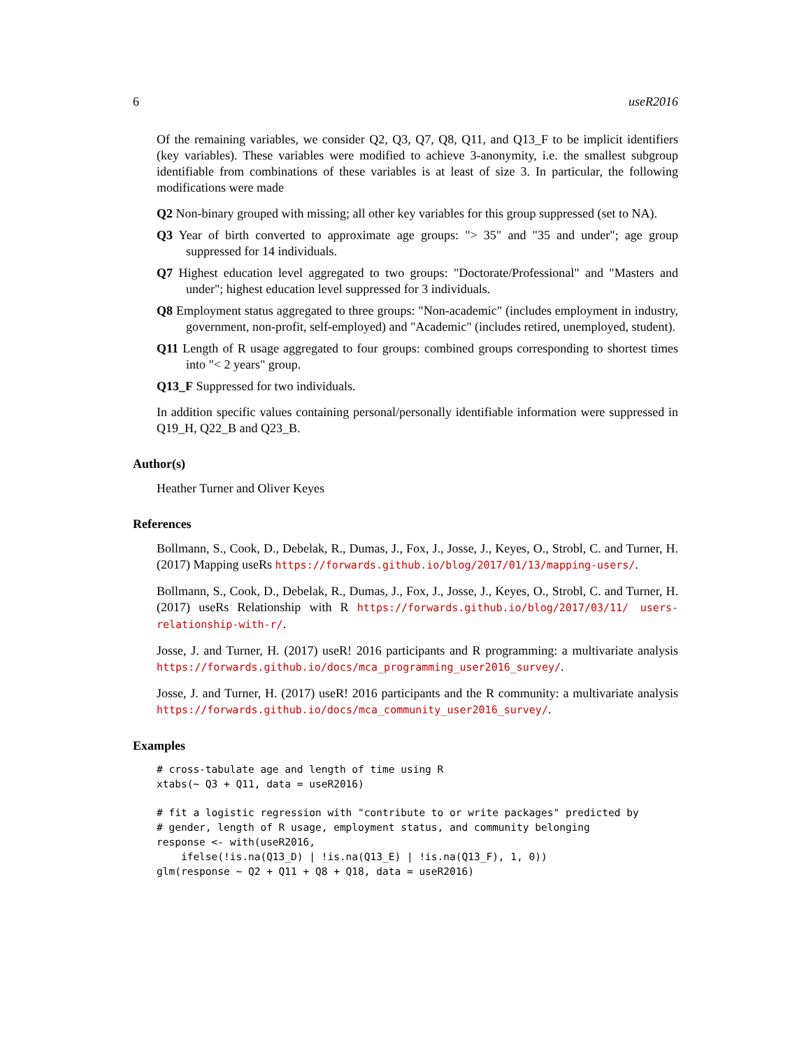6 useR2016
Of the remaining variables, we consider Q2, Q3, Q7, Q8, Q11, and Q13_F to be implicit identifiers (key variables). These variables were modified to achieve 3-anonymity, i.e. the smallest subgroup identifiable from combinations of these variables is at least of size 3. In particular, the following modifications were made
Q2 Non-binary grouped with missing; all other key variables for this group suppressed (set to NA).
Q3 Year of birth converted to approximate age groups: "> 35" and "35 and under"; age group suppressed for 14 individuals.
Q7 Highest education level aggregated to two groups: "Doctorate/Professional" and "Masters and under"; highest education level suppressed for 3 individuals.
Q8 Employment status aggregated to three groups: "Non-academic" (includes employment in industry, government, non-profit, self-employed) and "Academic" (includes retired, unemployed, student).
Q11 Length of R usage aggregated to four groups: combined groups corresponding to shortest times into "< 2 years" group.
Q13_F Suppressed for two individuals.
In addition specific values containing personal/personally identifiable information were suppressed in Q19_H, Q22_B and Q23_B.
Author(s)
Heather Turner and Oliver Keyes
References
Bollmann, S., Cook, D., Debelak, R., Dumas, J., Fox, J., Josse, J., Keyes, O., Strobl, C. and Turner, H. (2017) Mapping useRs https://forwards.github.io/blog/2017/01/13/mapping-users/.
Bollmann, S., Cook, D., Debelak, R., Dumas, J., Fox, J., Josse, J., Keyes, O., Strobl, C. and Turner, H. (2017) useRs Relationship with R https://forwards.github.io/blog/2017/03/11/ users-relationship-with-r/.
Josse, J. and Turner, H. (2017) useR! 2016 participants and R programming: a multivariate analysis https://forwards.github.io/docs/mca_programming_user2016_survey/.
Josse, J. and Turner, H. (2017) useR! 2016 participants and the R community: a multivariate analysis https://forwards.github.io/docs/mca_community_user2016_survey/.
Examples
# cross-tabulate age and length of time using R
xtabs(~ Q3 + Q11, data = useR2016)

# fit a logistic regression with "contribute to or write packages" predicted by
# gender, length of R usage, employment status, and community belonging
response <- with(useR2016,
    ifelse(!is.na(Q13_D) | !is.na(Q13_E) | !is.na(Q13_F), 1, 0))
glm(response ~ Q2 + Q11 + Q8 + Q18, data = useR2016)